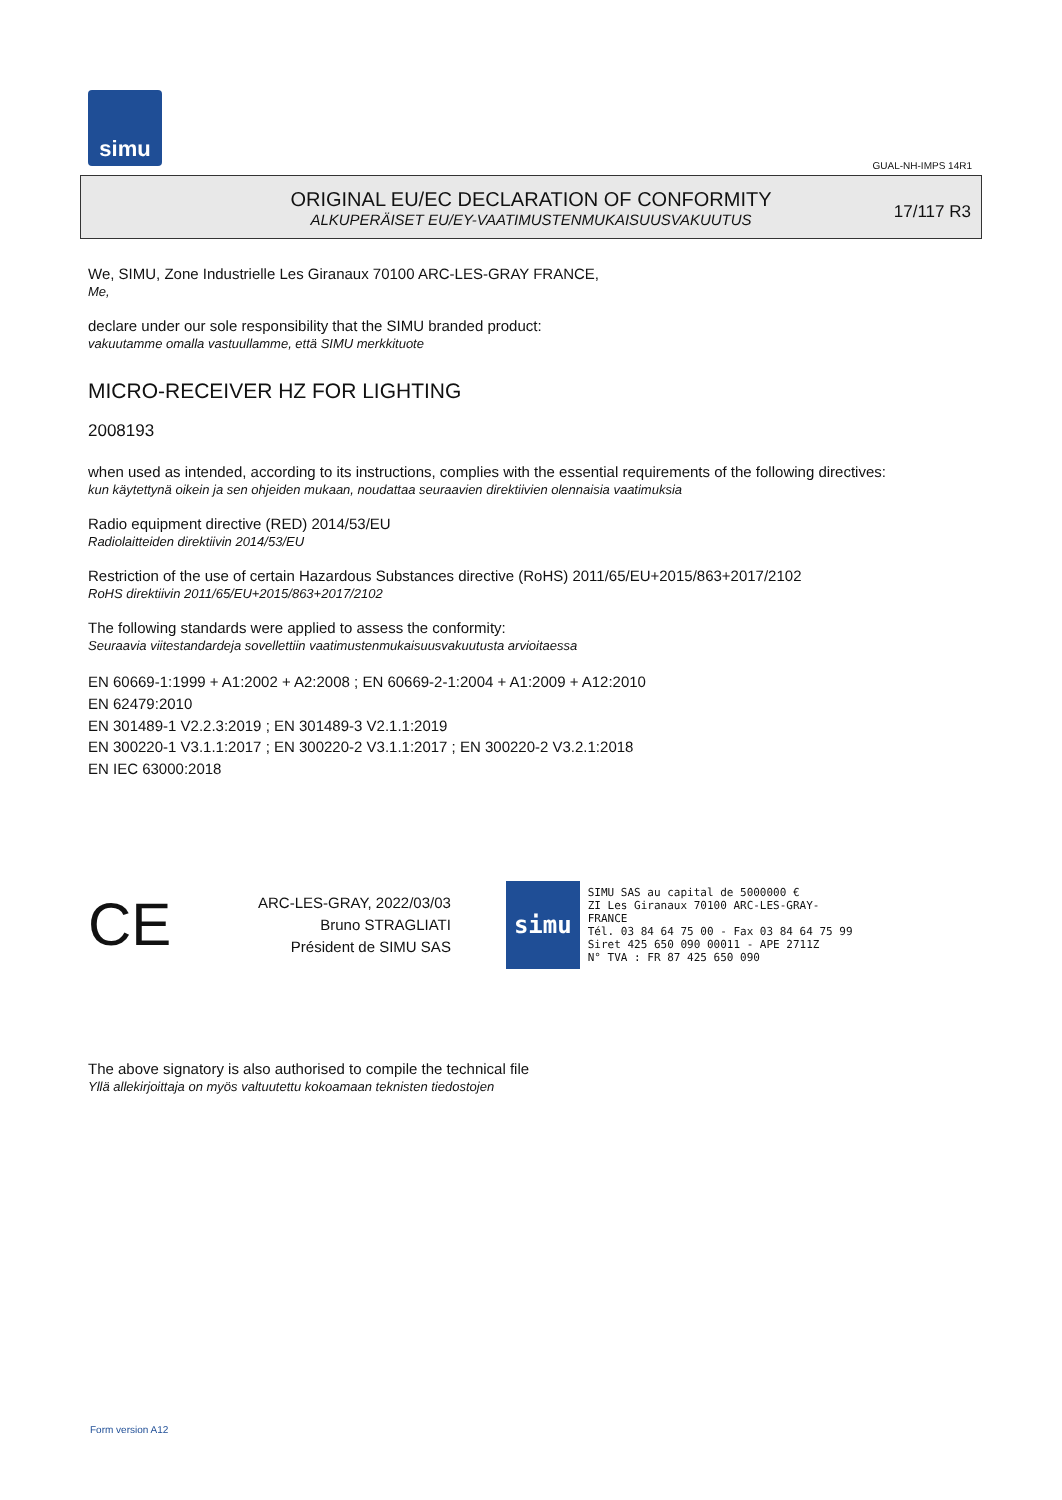simu
GUAL-NH-IMPS 14R1
ORIGINAL EU/EC DECLARATION OF CONFORMITY
ALKUPERÄISET EU/EY-VAATIMUSTENMUKAISUUSVAKUUTUS
17/117 R3
We, SIMU, Zone Industrielle Les Giranaux 70100 ARC-LES-GRAY FRANCE,
Me,
declare under our sole responsibility that the SIMU branded product:
vakuutamme omalla vastuullamme, että SIMU merkkituote
MICRO-RECEIVER HZ FOR LIGHTING
2008193
when used as intended, according to its instructions, complies with the essential requirements of the following directives:
kun käytettynä oikein ja sen ohjeiden mukaan, noudattaa seuraavien direktiivien olennaisia vaatimuksia
Radio equipment directive (RED) 2014/53/EU
Radiolaitteiden direktiivin 2014/53/EU
Restriction of the use of certain Hazardous Substances directive (RoHS) 2011/65/EU+2015/863+2017/2102
RoHS direktiivin 2011/65/EU+2015/863+2017/2102
The following standards were applied to assess the conformity:
Seuraavia viitestandardeja sovellettiin vaatimustenmukaisuusvakuutusta arvioitaessa
EN 60669-1:1999 + A1:2002 + A2:2008 ; EN 60669-2-1:2004 + A1:2009 + A12:2010
EN 62479:2010
EN 301489-1 V2.2.3:2019 ; EN 301489-3 V2.1.1:2019
EN 300220-1 V3.1.1:2017 ; EN 300220-2 V3.1.1:2017 ; EN 300220-2 V3.2.1:2018
EN IEC 63000:2018
CE
ARC-LES-GRAY, 2022/03/03
Bruno STRAGLIATI
Président de SIMU SAS
simu
SIMU SAS au capital de 5000000 €
ZI Les Giranaux 70100 ARC-LES-GRAY-FRANCE
Tél. 03 84 64 75 00 - Fax 03 84 64 75 99
Siret 425 650 090 00011 - APE 2711Z
N° TVA : FR 87 425 650 090
The above signatory is also authorised to compile the technical file
Yllä allekirjoittaja on myös valtuutettu kokoamaan teknisten tiedostojen
Form version A12